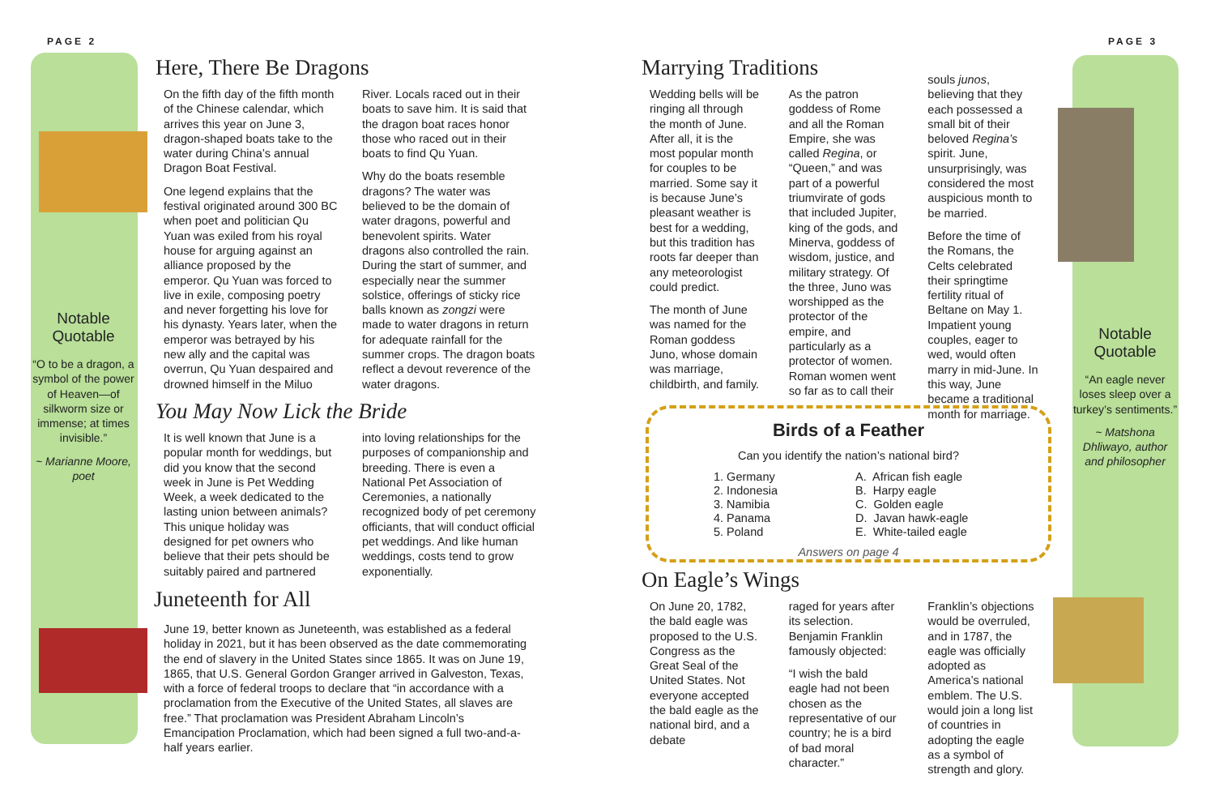PAGE 2 PAGE 3
Notable Quotable
“O to be a dragon, a symbol of the power of Heaven—of silkworm size or immense; at times invisible.”
~ Marianne Moore, poet
Notable Quotable
“An eagle never loses sleep over a turkey’s sentiments.”
~ Matshona Dhliwayo, author and philosopher
Here, There Be Dragons
On the fifth day of the fifth month of the Chinese calendar, which arrives this year on June 3, dragon-shaped boats take to the water during China’s annual Dragon Boat Festival.
One legend explains that the festival originated around 300 BC when poet and politician Qu Yuan was exiled from his royal house for arguing against an alliance proposed by the emperor. Qu Yuan was forced to live in exile, composing poetry and never forgetting his love for his dynasty. Years later, when the emperor was betrayed by his new ally and the capital was overrun, Qu Yuan despaired and drowned himself in the Miluo
River. Locals raced out in their boats to save him. It is said that the dragon boat races honor those who raced out in their boats to find Qu Yuan.
Why do the boats resemble dragons? The water was believed to be the domain of water dragons, powerful and benevolent spirits. Water dragons also controlled the rain. During the start of summer, and especially near the summer solstice, offerings of sticky rice balls known as zongzi were made to water dragons in return for adequate rainfall for the summer crops. The dragon boats reflect a devout reverence of the water dragons.
You May Now Lick the Bride
It is well known that June is a popular month for weddings, but did you know that the second week in June is Pet Wedding Week, a week dedicated to the lasting union between animals? This unique holiday was designed for pet owners who believe that their pets should be suitably paired and partnered
into loving relationships for the purposes of companionship and breeding. There is even a National Pet Association of Ceremonies, a nationally recognized body of pet ceremony officiants, that will conduct official pet weddings. And like human weddings, costs tend to grow exponentially.
Juneteenth for All
June 19, better known as Juneteenth, was established as a federal holiday in 2021, but it has been observed as the date commemorating the end of slavery in the United States since 1865. It was on June 19, 1865, that U.S. General Gordon Granger arrived in Galveston, Texas, with a force of federal troops to declare that “in accordance with a proclamation from the Executive of the United States, all slaves are free.” That proclamation was President Abraham Lincoln’s Emancipation Proclamation, which had been signed a full two-and-a-half years earlier.
Marrying Traditions
Wedding bells will be ringing all through the month of June. After all, it is the most popular month for couples to be married. Some say it is because June’s pleasant weather is best for a wedding, but this tradition has roots far deeper than any meteorologist could predict.
The month of June was named for the Roman goddess Juno, whose domain was marriage, childbirth, and family.
As the patron goddess of Rome and all the Roman Empire, she was called Regina, or “Queen,” and was part of a powerful triumvirate of gods that included Jupiter, king of the gods, and Minerva, goddess of wisdom, justice, and military strategy. Of the three, Juno was worshipped as the protector of the empire, and particularly as a protector of women. Roman women went so far as to call their
souls junos, believing that they each possessed a small bit of their beloved Regina’s spirit. June, unsurprisingly, was considered the most auspicious month to be married.
Before the time of the Romans, the Celts celebrated their springtime fertility ritual of Beltane on May 1. Impatient young couples, eager to wed, would often marry in mid-June. In this way, June became a traditional month for marriage.
Birds of a Feather
Can you identify the nation’s national bird?
1. Germany
2. Indonesia
3. Namibia
4. Panama
5. Poland
A. African fish eagle
B. Harpy eagle
C. Golden eagle
D. Javan hawk-eagle
E. White-tailed eagle
Answers on page 4
On Eagle’s Wings
On June 20, 1782, the bald eagle was proposed to the U.S. Congress as the Great Seal of the United States. Not everyone accepted the bald eagle as the national bird, and a debate
raged for years after its selection. Benjamin Franklin famously objected:
“I wish the bald eagle had not been chosen as the representative of our country; he is a bird of bad moral character.”
Franklin’s objections would be overruled, and in 1787, the eagle was officially adopted as America’s national emblem. The U.S. would join a long list of countries in adopting the eagle as a symbol of strength and glory.